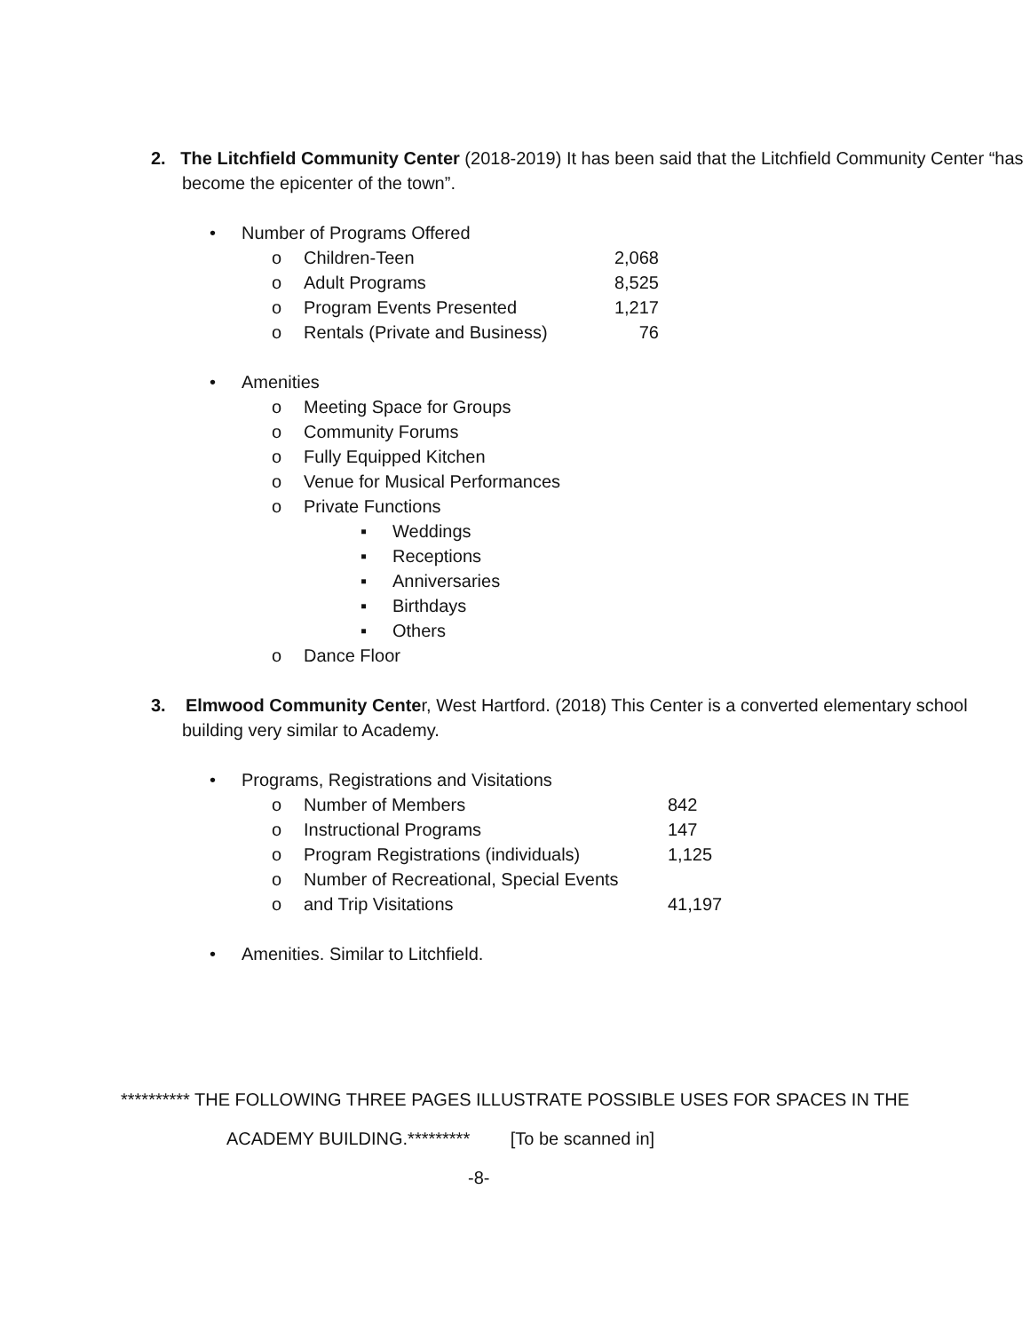2. The Litchfield Community Center (2018-2019) It has been said that the Litchfield Community Center “has become the epicenter of the town”.
• Number of Programs Offered
o Children-Teen 2,068
o Adult Programs 8,525
o Program Events Presented 1,217
o Rentals (Private and Business) 76
• Amenities
o Meeting Space for Groups
o Community Forums
o Fully Equipped Kitchen
o Venue for Musical Performances
o Private Functions
▪ Weddings
▪ Receptions
▪ Anniversaries
▪ Birthdays
▪ Others
o Dance Floor
3. Elmwood Community Center, West Hartford. (2018) This Center is a converted elementary school building very similar to Academy.
• Programs, Registrations and Visitations
o Number of Members 842
o Instructional Programs 147
o Program Registrations (individuals) 1,125
o Number of Recreational, Special Events
o and Trip Visitations 41,197
• Amenities. Similar to Litchfield.
********** THE FOLLOWING THREE PAGES ILLUSTRATE POSSIBLE USES FOR SPACES IN THE
ACADEMY BUILDING.********* [To be scanned in]
-8-